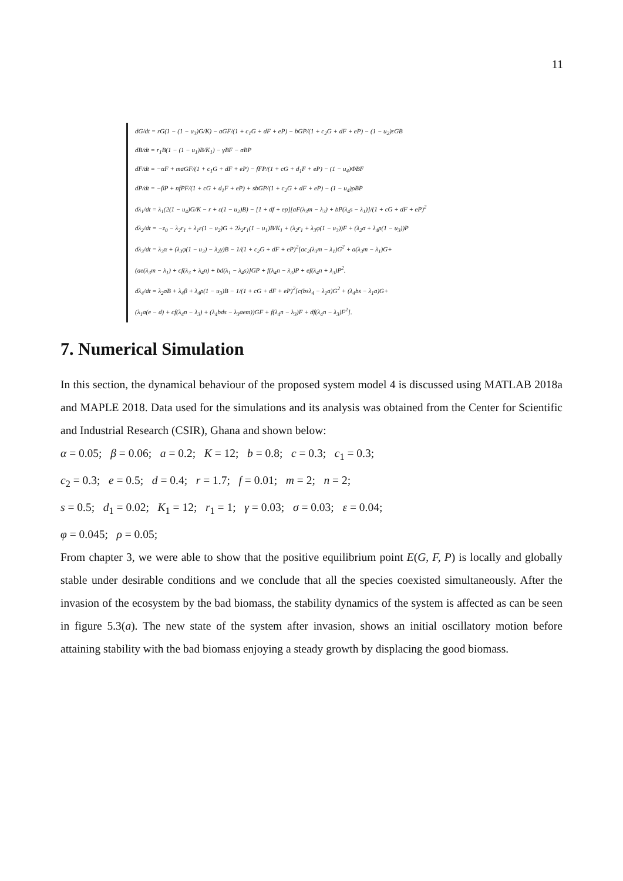11
dG/dt = rG(1 − (1 − u<sub>3</sub>)G/K) − aGF/(1 + c<sub>1</sub>G + dF + eP) − bGP/(1 + c<sub>2</sub>G + dF + eP) − (1 − u<sub>2</sub>)εGB
dB/dt = r<sub>1</sub>B(1 − (1 − u<sub>1</sub>)B/K<sub>1</sub>) − γBF − σBP
dF/dt = −αF + maGF/(1 + c<sub>1</sub>G + dF + eP) − fFP/(1 + cG + d<sub>1</sub>F + eP) − (1 − u<sub>4</sub>)ΦBF
dP/dt = −βP + nfPF/(1 + cG + d<sub>1</sub>F + eP) + sbGP/(1 + c<sub>2</sub>G + dF + eP) − (1 − u<sub>4</sub>)ρBP
dλ<sub>1</sub>/dt = λ<sub>1</sub>(2(1 − u<sub>4</sub>)G/K − r + ε(1 − u<sub>2</sub>)B) − [1 + df + ep][aF(λ<sub>3</sub>m − λ<sub>3</sub>) + bP(λ<sub>4</sub>s − λ<sub>1</sub>)]/(1 + cG + dF + eP)<sup>2</sup>
dλ<sub>2</sub>/dt = −z<sub>0</sub> − λ<sub>2</sub>r<sub>1</sub> + λ<sub>1</sub>ε(1 − u<sub>2</sub>)G + 2λ<sub>2</sub>r<sub>1</sub>(1 − u<sub>1</sub>)B/K<sub>1</sub> + (λ<sub>2</sub>r<sub>1</sub> + λ<sub>3</sub>φ(1 − u<sub>3</sub>))F + (λ<sub>2</sub>σ + λ<sub>4</sub>ρ(1 − u<sub>3</sub>))P
dλ<sub>3</sub>/dt = λ<sub>3</sub>α + (λ<sub>3</sub>φ(1 − u<sub>3</sub>) − λ<sub>2</sub>γ)B − 1/(1 + c<sub>2</sub>G + dF + eP)<sup>2</sup>[ac<sub>2</sub>(λ<sub>3</sub>m − λ<sub>1</sub>)G<sup>2</sup> + a(λ<sub>3</sub>m − λ<sub>1</sub>)G+
(ae(λ<sub>3</sub>m − λ<sub>1</sub>) + cf(λ<sub>3</sub> + λ<sub>4</sub>n) + bd(λ<sub>1</sub> − λ<sub>4</sub>s)]GP + f(λ<sub>4</sub>n − λ<sub>3</sub>)P + ef(λ<sub>4</sub>n + λ<sub>3</sub>)P<sup>2</sup>.
dλ<sub>4</sub>/dt = λ<sub>2</sub>σB + λ<sub>4</sub>β + λ<sub>4</sub>ρ(1 − u<sub>3</sub>)B − 1/(1 + cG + dF + eP)<sup>2</sup>[c(bsλ<sub>4</sub> − λ<sub>1</sub>a)G<sup>2</sup> + (λ<sub>4</sub>bs − λ<sub>1</sub>a)G+
(λ<sub>1</sub>a(e − d) + cf(λ<sub>4</sub>n − λ<sub>3</sub>) + (λ<sub>4</sub>bds − λ<sub>3</sub>aem))GF + f(λ<sub>4</sub>n − λ<sub>3</sub>)F + df(λ<sub>4</sub>n − λ<sub>3</sub>)F<sup>2</sup>].
7. Numerical Simulation
In this section, the dynamical behaviour of the proposed system model 4 is discussed using MATLAB 2018a and MAPLE 2018. Data used for the simulations and its analysis was obtained from the Center for Scientific and Industrial Research (CSIR), Ghana and shown below:
α = 0.05; β = 0.06; a = 0.2; K = 12; b = 0.8; c = 0.3; c<sub>1</sub> = 0.3;
c<sub>2</sub> = 0.3; e = 0.5; d = 0.4; r = 1.7; f = 0.01; m = 2; n = 2;
s = 0.5; d<sub>1</sub> = 0.02; K<sub>1</sub> = 12; r<sub>1</sub> = 1; γ = 0.03; σ = 0.03; ε = 0.04;
φ = 0.045; ρ = 0.05;
From chapter 3, we were able to show that the positive equilibrium point E(G, F, P) is locally and globally stable under desirable conditions and we conclude that all the species coexisted simultaneously. After the invasion of the ecosystem by the bad biomass, the stability dynamics of the system is affected as can be seen in figure 5.3(a). The new state of the system after invasion, shows an initial oscillatory motion before attaining stability with the bad biomass enjoying a steady growth by displacing the good biomass.